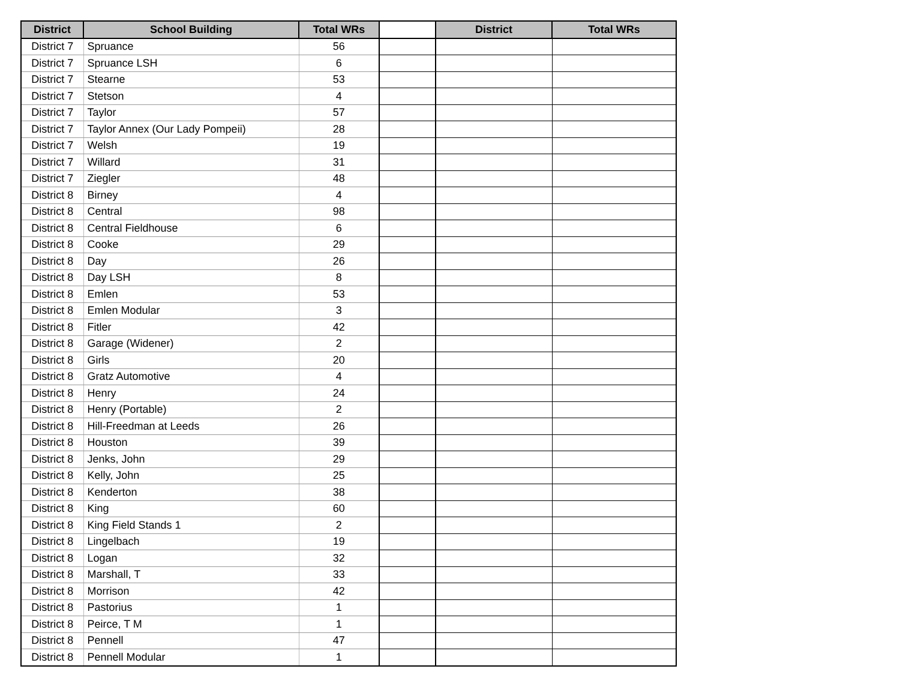| District | School Building | Total WRs | | District | Total WRs |
| --- | --- | --- | --- | --- | --- |
| District 7 | Spruance | 56 | | | |
| District 7 | Spruance LSH | 6 | | | |
| District 7 | Stearne | 53 | | | |
| District 7 | Stetson | 4 | | | |
| District 7 | Taylor | 57 | | | |
| District 7 | Taylor Annex (Our Lady Pompeii) | 28 | | | |
| District 7 | Welsh | 19 | | | |
| District 7 | Willard | 31 | | | |
| District 7 | Ziegler | 48 | | | |
| District 8 | Birney | 4 | | | |
| District 8 | Central | 98 | | | |
| District 8 | Central Fieldhouse | 6 | | | |
| District 8 | Cooke | 29 | | | |
| District 8 | Day | 26 | | | |
| District 8 | Day LSH | 8 | | | |
| District 8 | Emlen | 53 | | | |
| District 8 | Emlen Modular | 3 | | | |
| District 8 | Fitler | 42 | | | |
| District 8 | Garage (Widener) | 2 | | | |
| District 8 | Girls | 20 | | | |
| District 8 | Gratz Automotive | 4 | | | |
| District 8 | Henry | 24 | | | |
| District 8 | Henry (Portable) | 2 | | | |
| District 8 | Hill-Freedman at Leeds | 26 | | | |
| District 8 | Houston | 39 | | | |
| District 8 | Jenks, John | 29 | | | |
| District 8 | Kelly, John | 25 | | | |
| District 8 | Kenderton | 38 | | | |
| District 8 | King | 60 | | | |
| District 8 | King Field Stands 1 | 2 | | | |
| District 8 | Lingelbach | 19 | | | |
| District 8 | Logan | 32 | | | |
| District 8 | Marshall, T | 33 | | | |
| District 8 | Morrison | 42 | | | |
| District 8 | Pastorius | 1 | | | |
| District 8 | Peirce, T M | 1 | | | |
| District 8 | Pennell | 47 | | | |
| District 8 | Pennell Modular | 1 | | | |